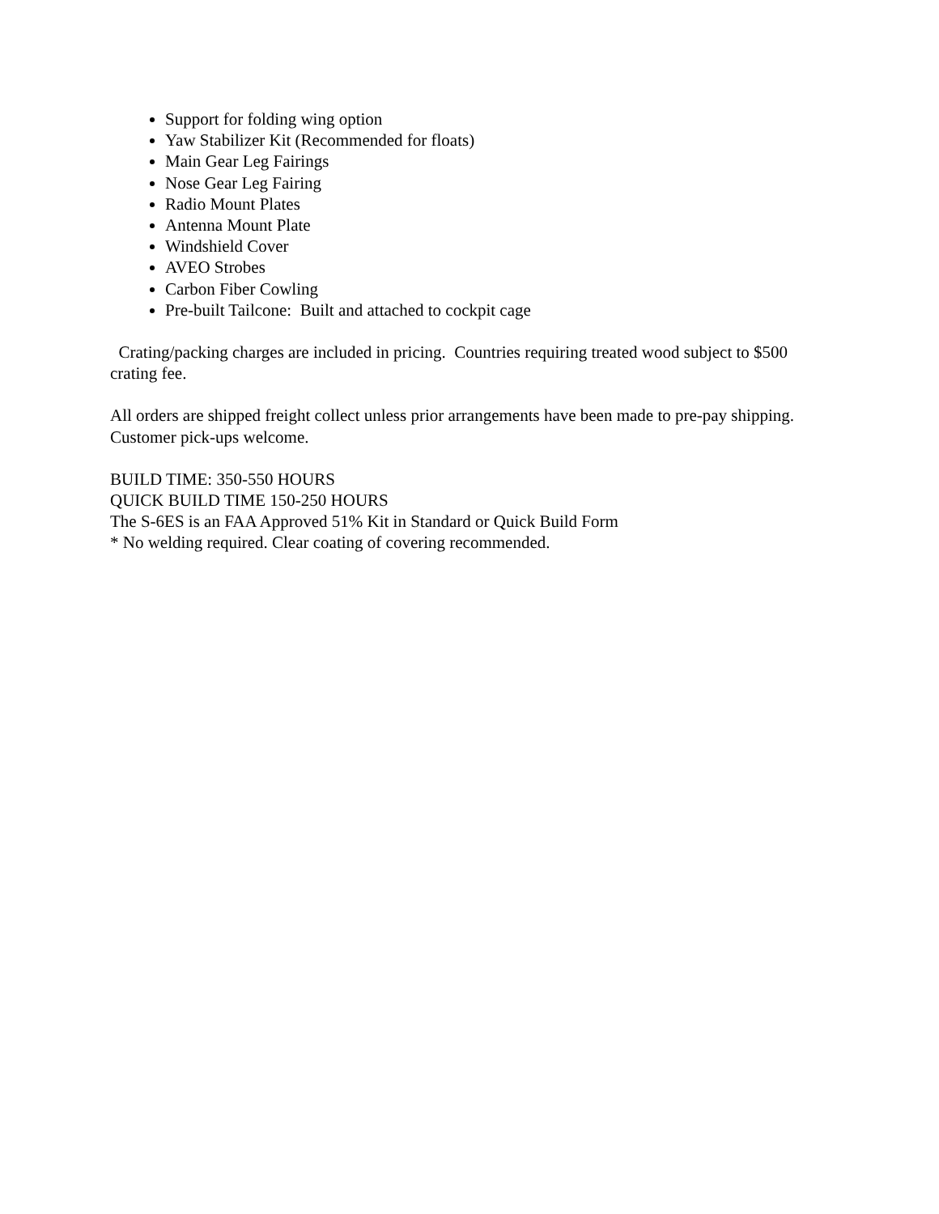Support for folding wing option
Yaw Stabilizer Kit (Recommended for floats)
Main Gear Leg Fairings
Nose Gear Leg Fairing
Radio Mount Plates
Antenna Mount Plate
Windshield Cover
AVEO Strobes
Carbon Fiber Cowling
Pre-built Tailcone: Built and attached to cockpit cage
Crating/packing charges are included in pricing. Countries requiring treated wood subject to $500 crating fee.
All orders are shipped freight collect unless prior arrangements have been made to pre-pay shipping. Customer pick-ups welcome.
BUILD TIME: 350-550 HOURS
QUICK BUILD TIME 150-250 HOURS
The S-6ES is an FAA Approved 51% Kit in Standard or Quick Build Form
* No welding required. Clear coating of covering recommended.